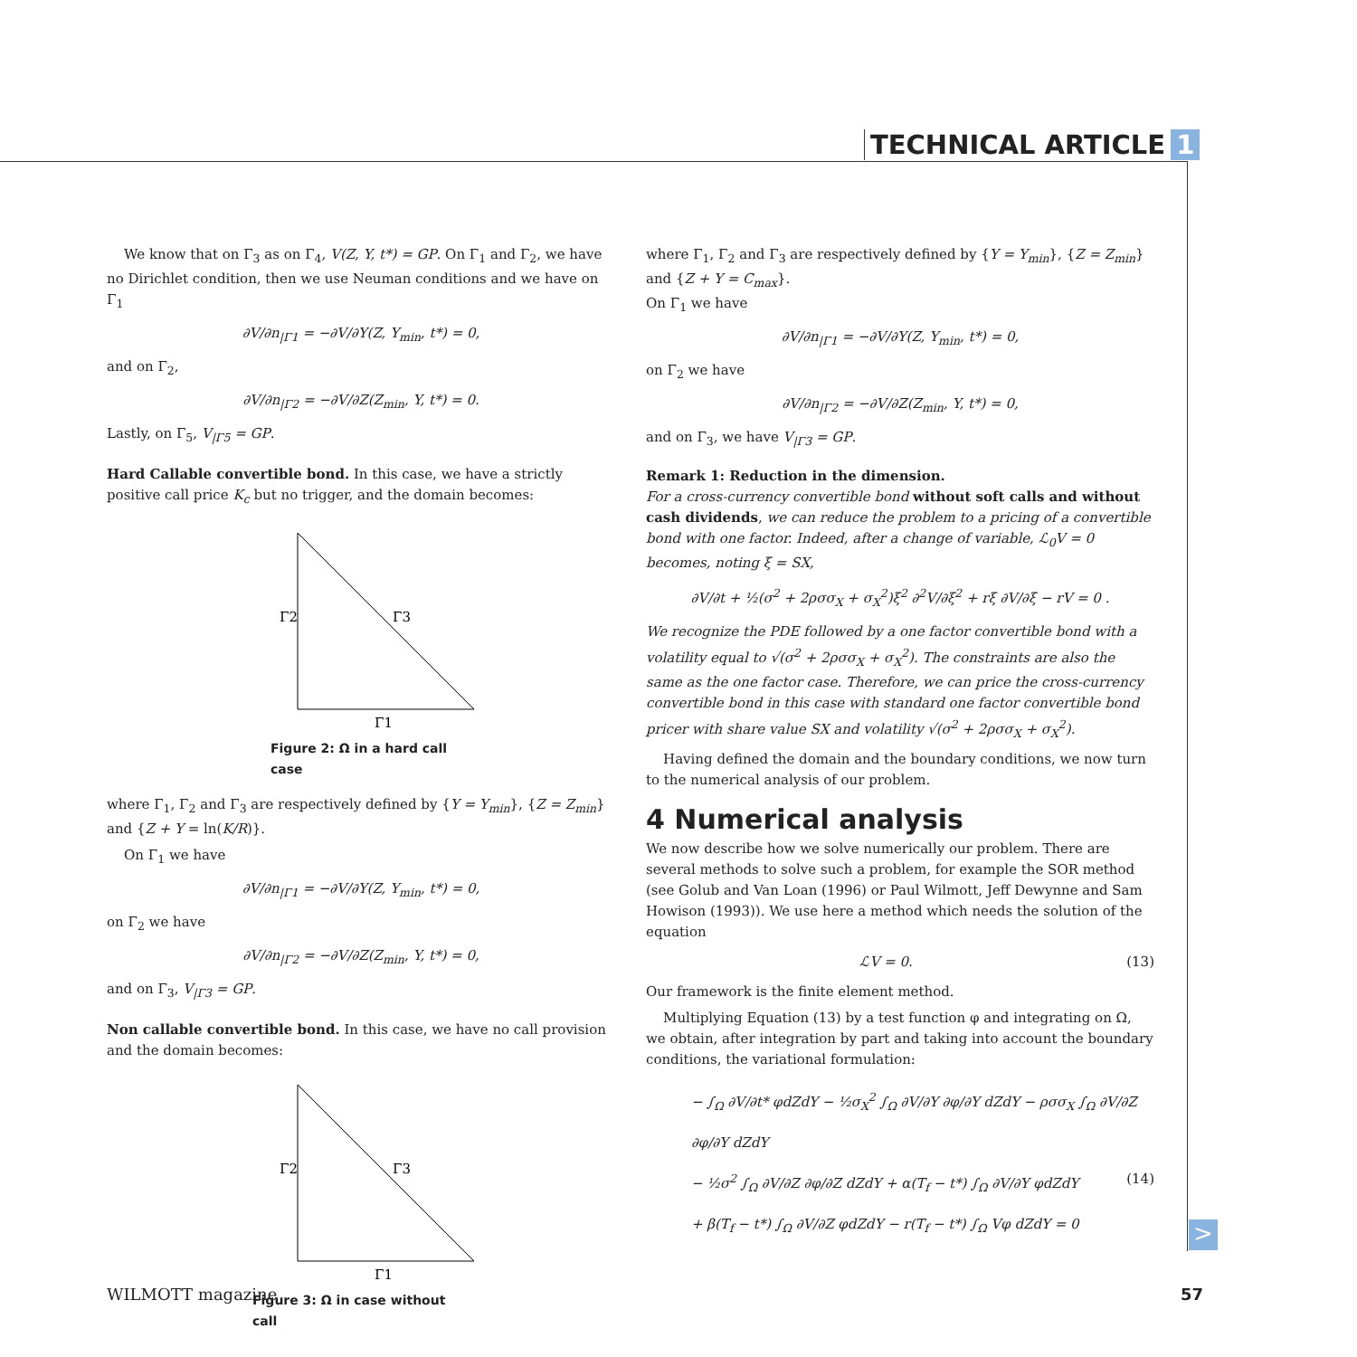TECHNICAL ARTICLE 1
We know that on Γ<sub>3</sub> as on Γ<sub>4</sub>, V(Z, Y, t*) = GP. On Γ<sub>1</sub> and Γ<sub>2</sub>, we have no Dirichlet condition, then we use Neuman conditions and we have on Γ<sub>1</sub>
∂V/∂n<sub>|Γ1</sub> = −∂V/∂Y(Z, Y<sub>min</sub>, t*) = 0,
and on Γ<sub>2</sub>,
∂V/∂n<sub>|Γ2</sub> = −∂V/∂Z(Z<sub>min</sub>, Y, t*) = 0.
Lastly, on Γ<sub>5</sub>, V<sub>|Γ5</sub> = GP.
Hard Callable convertible bond. In this case, we have a strictly positive call price K<sub>c</sub> but no trigger, and the domain becomes:
Γ2
Γ3
Γ1
Figure 2: Ω in a hard call case
where Γ<sub>1</sub>, Γ<sub>2</sub> and Γ<sub>3</sub> are respectively defined by {Y = Y<sub>min</sub>}, {Z = Z<sub>min</sub>} and {Z + Y = ln(K/R)}.
On Γ<sub>1</sub> we have
∂V/∂n<sub>|Γ1</sub> = −∂V/∂Y(Z, Y<sub>min</sub>, t*) = 0,
on Γ<sub>2</sub> we have
∂V/∂n<sub>|Γ2</sub> = −∂V/∂Z(Z<sub>min</sub>, Y, t*) = 0,
and on Γ<sub>3</sub>, V<sub>|Γ3</sub> = GP.
Non callable convertible bond. In this case, we have no call provision and the domain becomes:
Γ2
Γ3
Γ1
Figure 3: Ω in case without call
where Γ<sub>1</sub>, Γ<sub>2</sub> and Γ<sub>3</sub> are respectively defined by {Y = Y<sub>min</sub>}, {Z = Z<sub>min</sub>} and {Z + Y = C<sub>max</sub>}.
On Γ<sub>1</sub> we have
∂V/∂n<sub>|Γ1</sub> = −∂V/∂Y(Z, Y<sub>min</sub>, t*) = 0,
on Γ<sub>2</sub> we have
∂V/∂n<sub>|Γ2</sub> = −∂V/∂Z(Z<sub>min</sub>, Y, t*) = 0,
and on Γ<sub>3</sub>, we have V<sub>|Γ3</sub> = GP.
Remark 1: Reduction in the dimension.
For a cross-currency convertible bond without soft calls and without cash dividends, we can reduce the problem to a pricing of a convertible bond with one factor. Indeed, after a change of variable, ℒ<sub>0</sub>V = 0 becomes, noting ξ = SX,
∂V/∂t + ½(σ<sup>2</sup> + 2ρσσ<sub>X</sub> + σ<sub>X</sub><sup>2</sup>)ξ<sup>2</sup> ∂<sup>2</sup>V/∂ξ<sup>2</sup> + rξ ∂V/∂ξ − rV = 0 .
We recognize the PDE followed by a one factor convertible bond with a volatility equal to √(σ<sup>2</sup> + 2ρσσ<sub>X</sub> + σ<sub>X</sub><sup>2</sup>). The constraints are also the same as the one factor case. Therefore, we can price the cross-currency convertible bond in this case with standard one factor convertible bond pricer with share value SX and volatility √(σ<sup>2</sup> + 2ρσσ<sub>X</sub> + σ<sub>X</sub><sup>2</sup>).
Having defined the domain and the boundary conditions, we now turn to the numerical analysis of our problem.
4 Numerical analysis
We now describe how we solve numerically our problem. There are several methods to solve such a problem, for example the SOR method (see Golub and Van Loan (1996) or Paul Wilmott, Jeff Dewynne and Sam Howison (1993)). We use here a method which needs the solution of the equation
ℒV = 0. (13)
Our framework is the finite element method.
Multiplying Equation (13) by a test function φ and integrating on Ω, we obtain, after integration by part and taking into account the boundary conditions, the variational formulation:
− ∫<sub>Ω</sub> ∂V/∂t* φdZdY − ½σ<sub>X</sub><sup>2</sup> ∫<sub>Ω</sub> ∂V/∂Y ∂φ/∂Y dZdY − ρσσ<sub>X</sub> ∫<sub>Ω</sub> ∂V/∂Z ∂φ/∂Y dZdY
− ½σ<sup>2</sup> ∫<sub>Ω</sub> ∂V/∂Z ∂φ/∂Z dZdY + α(T<sub>f</sub> − t*) ∫<sub>Ω</sub> ∂V/∂Y φdZdY (14)
+ β(T<sub>f</sub> − t*) ∫<sub>Ω</sub> ∂V/∂Z φdZdY − r(T<sub>f</sub> − t*) ∫<sub>Ω</sub> Vφ dZdY = 0
>
WILMOTT magazine 57